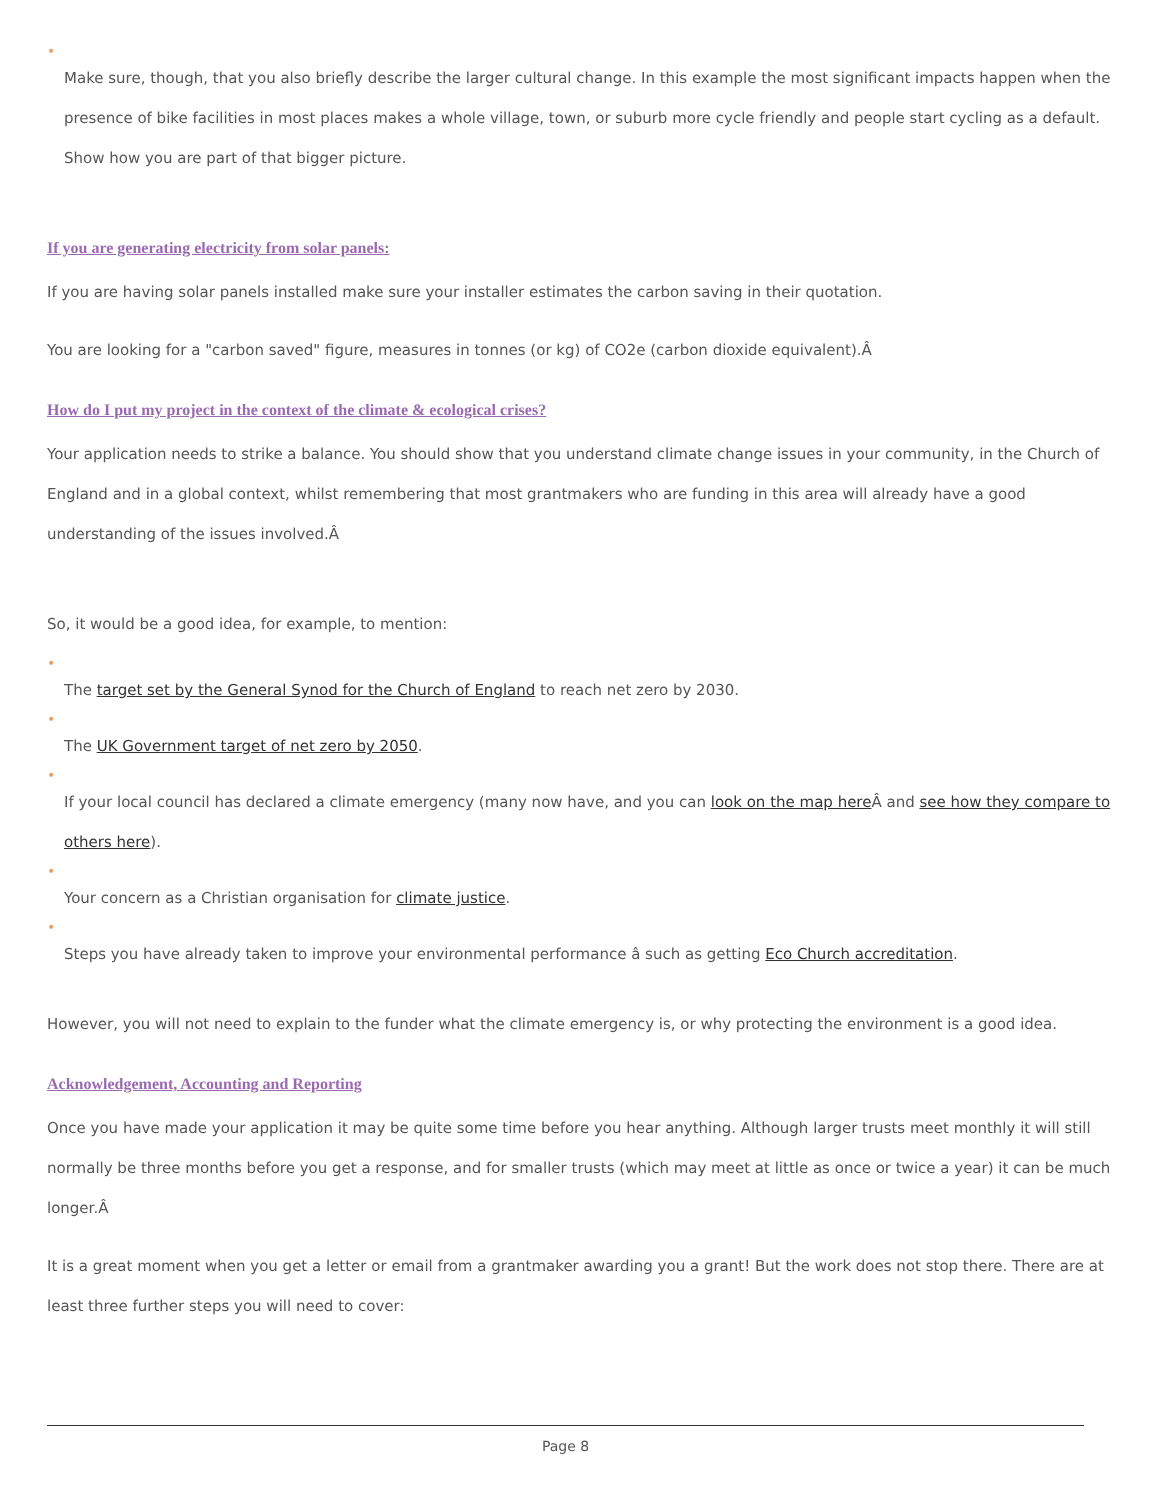•
Make sure, though, that you also briefly describe the larger cultural change. In this example the most significant impacts happen when the presence of bike facilities in most places makes a whole village, town, or suburb more cycle friendly and people start cycling as a default. Show how you are part of that bigger picture.
If you are generating electricity from solar panels:
If you are having solar panels installed make sure your installer estimates the carbon saving in their quotation.
You are looking for a "carbon saved" figure, measures in tonnes (or kg) of CO2e (carbon dioxide equivalent).Â
How do I put my project in the context of the climate & ecological crises?
Your application needs to strike a balance. You should show that you understand climate change issues in your community, in the Church of England and in a global context, whilst remembering that most grantmakers who are funding in this area will already have a good understanding of the issues involved.Â
So, it would be a good idea, for example, to mention:
•
The target set by the General Synod for the Church of England to reach net zero by 2030.
•
The UK Government target of net zero by 2050.
•
If your local council has declared a climate emergency (many now have, and you can look on the map here Â and see how they compare to others here).
•
Your concern as a Christian organisation for climate justice.
•
Steps you have already taken to improve your environmental performance â such as getting Eco Church accreditation.
However, you will not need to explain to the funder what the climate emergency is, or why protecting the environment is a good idea.
Acknowledgement, Accounting and Reporting
Once you have made your application it may be quite some time before you hear anything. Although larger trusts meet monthly it will still normally be three months before you get a response, and for smaller trusts (which may meet at little as once or twice a year) it can be much longer.Â
It is a great moment when you get a letter or email from a grantmaker awarding you a grant! But the work does not stop there. There are at least three further steps you will need to cover:
Page 8